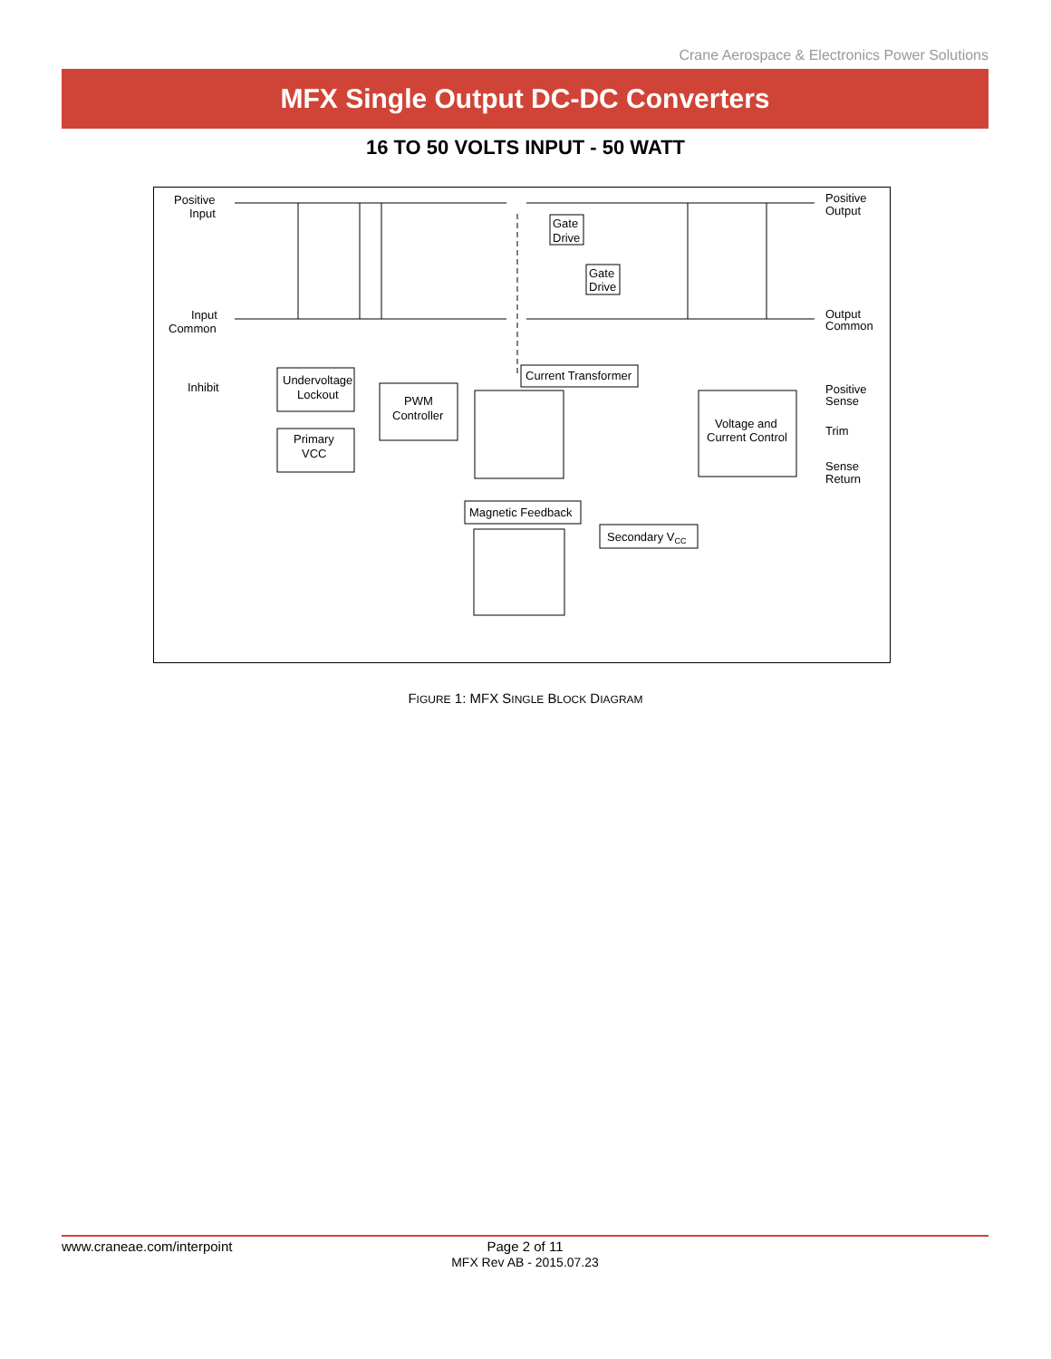Crane Aerospace & Electronics Power Solutions
MFX Single Output DC-DC Converters
16 TO 50 VOLTS INPUT - 50 WATT
Positive
Input
Input
Common
Inhibit
Positive
Output
Output
Common
Positive
Sense
Trim
Sense
Return
Undervoltage
Lockout
Primary
VCC
PWM
Controller
Voltage and
Current Control
Current Transformer
Magnetic Feedback
Secondary VCC
Gate
Drive
Gate
Drive
FIGURE 1: MFX SINGLE BLOCK DIAGRAM
www.craneae.com/interpoint
Page 2 of 11
MFX Rev AB - 2015.07.23